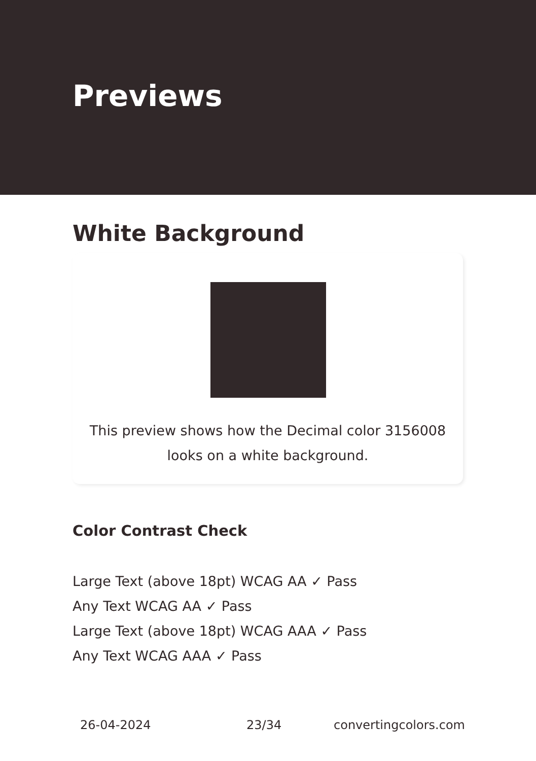Previews
White Background
This preview shows how the Decimal color 3156008
looks on a white background.
Color Contrast Check
Large Text (above 18pt) WCAG AA ✓ Pass
Any Text WCAG AA ✓ Pass
Large Text (above 18pt) WCAG AAA ✓ Pass
Any Text WCAG AAA ✓ Pass
26-04-2024 23/34 convertingcolors.com